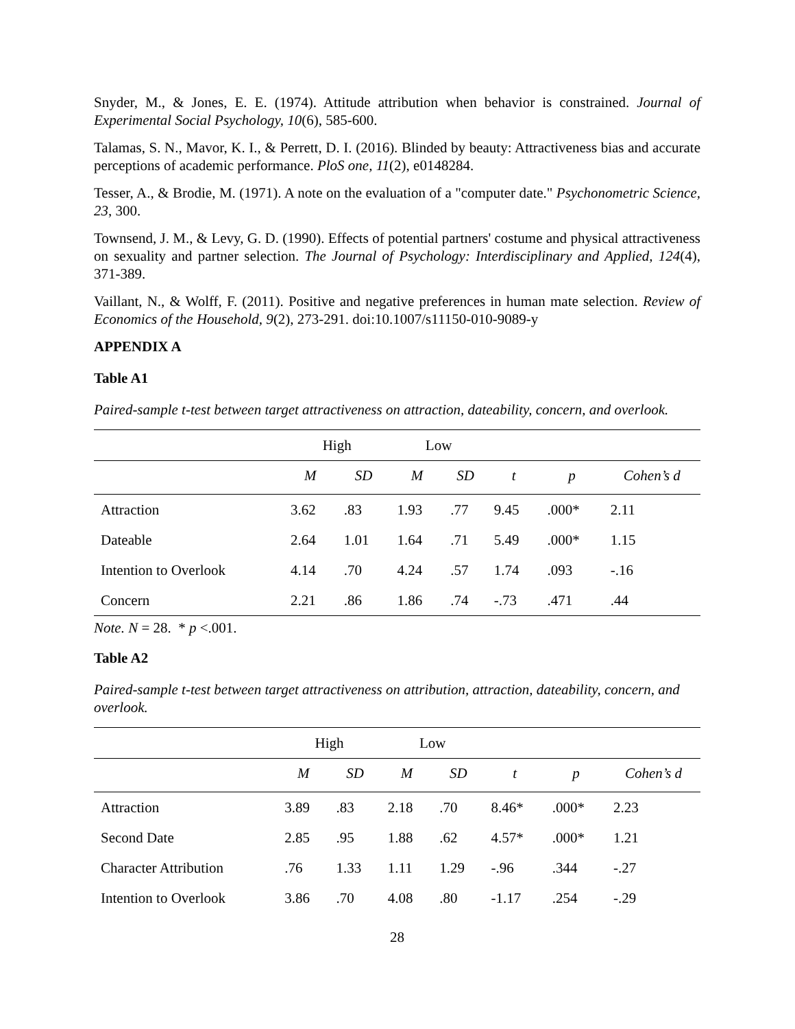Snyder, M., & Jones, E. E. (1974). Attitude attribution when behavior is constrained. Journal of Experimental Social Psychology, 10(6), 585-600.
Talamas, S. N., Mavor, K. I., & Perrett, D. I. (2016). Blinded by beauty: Attractiveness bias and accurate perceptions of academic performance. PloS one, 11(2), e0148284.
Tesser, A., & Brodie, M. (1971). A note on the evaluation of a "computer date." Psychonometric Science, 23, 300.
Townsend, J. M., & Levy, G. D. (1990). Effects of potential partners' costume and physical attractiveness on sexuality and partner selection. The Journal of Psychology: Interdisciplinary and Applied, 124(4), 371-389.
Vaillant, N., & Wolff, F. (2011). Positive and negative preferences in human mate selection. Review of Economics of the Household, 9(2), 273-291. doi:10.1007/s11150-010-9089-y
APPENDIX A
Table A1
Paired-sample t-test between target attractiveness on attraction, dateability, concern, and overlook.
| | High | | Low | | | | |
| | M | SD | M | SD | t | p | Cohen’s d |
| Attraction | 3.62 | .83 | 1.93 | .77 | 9.45 | .000* | 2.11 |
| Dateable | 2.64 | 1.01 | 1.64 | .71 | 5.49 | .000* | 1.15 |
| Intention to Overlook | 4.14 | .70 | 4.24 | .57 | 1.74 | .093 | -.16 |
| Concern | 2.21 | .86 | 1.86 | .74 | -.73 | .471 | .44 |
Note. N = 28. * p <.001.
Table A2
Paired-sample t-test between target attractiveness on attribution, attraction, dateability, concern, and overlook.
| | High | | Low | | | | |
| | M | SD | M | SD | t | p | Cohen’s d |
| Attraction | 3.89 | .83 | 2.18 | .70 | 8.46* | .000* | 2.23 |
| Second Date | 2.85 | .95 | 1.88 | .62 | 4.57* | .000* | 1.21 |
| Character Attribution | .76 | 1.33 | 1.11 | 1.29 | -.96 | .344 | -.27 |
| Intention to Overlook | 3.86 | .70 | 4.08 | .80 | -1.17 | .254 | -.29 |
28